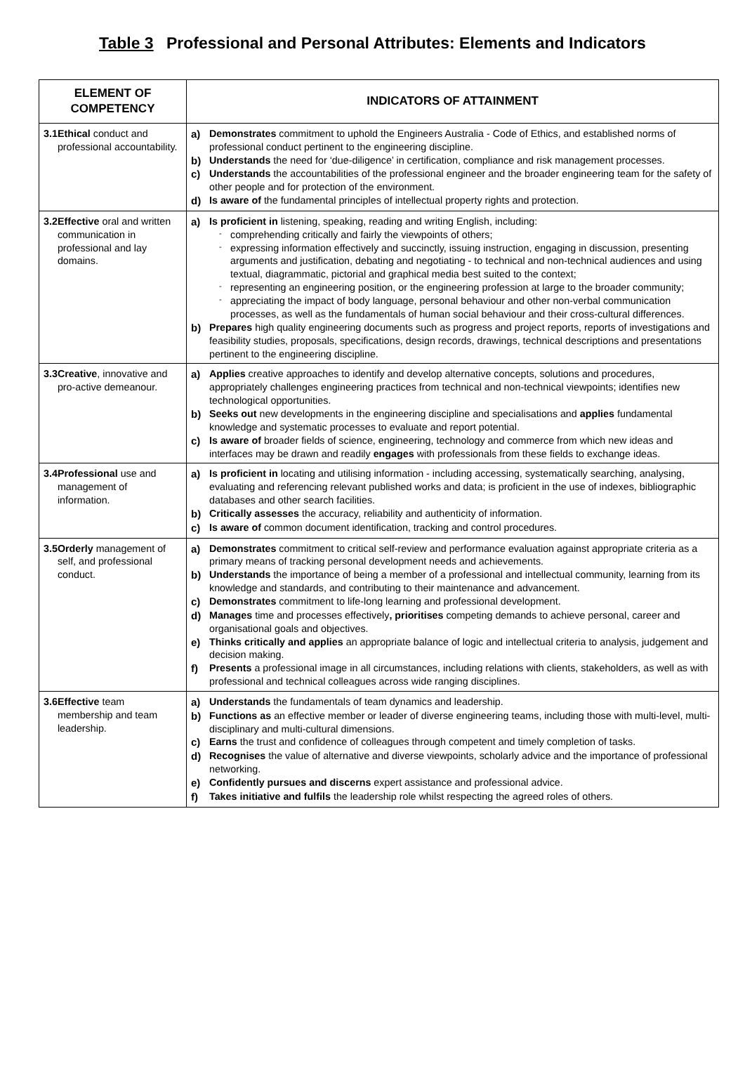Table 3 Professional and Personal Attributes: Elements and Indicators
| ELEMENT OF COMPETENCY | INDICATORS OF ATTAINMENT |
| --- | --- |
| 3.1 Ethical conduct and professional accountability. | a) Demonstrates commitment to uphold the Engineers Australia - Code of Ethics, and established norms of professional conduct pertinent to the engineering discipline. b) Understands the need for ‘due-diligence’ in certification, compliance and risk management processes. c) Understands the accountabilities of the professional engineer and the broader engineering team for the safety of other people and for protection of the environment. d) Is aware of the fundamental principles of intellectual property rights and protection. |
| 3.2 Effective oral and written communication in professional and lay domains. | a) Is proficient in listening, speaking, reading and writing English, including: - comprehending critically and fairly the viewpoints of others; - expressing information effectively and succinctly, issuing instruction, engaging in discussion, presenting arguments and justification, debating and negotiating - to technical and non-technical audiences and using textual, diagrammatic, pictorial and graphical media best suited to the context; - representing an engineering position, or the engineering profession at large to the broader community; - appreciating the impact of body language, personal behaviour and other non-verbal communication processes, as well as the fundamentals of human social behaviour and their cross-cultural differences. b) Prepares high quality engineering documents such as progress and project reports, reports of investigations and feasibility studies, proposals, specifications, design records, drawings, technical descriptions and presentations pertinent to the engineering discipline. |
| 3.3 Creative , innovative and pro-active demeanour. | a) Applies creative approaches to identify and develop alternative concepts, solutions and procedures, appropriately challenges engineering practices from technical and non-technical viewpoints; identifies new technological opportunities. b) Seeks out new developments in the engineering discipline and specialisations and applies fundamental knowledge and systematic processes to evaluate and report potential. c) Is aware of broader fields of science, engineering, technology and commerce from which new ideas and interfaces may be drawn and readily engages with professionals from these fields to exchange ideas. |
| 3.4 Professional use and management of information. | a) Is proficient in locating and utilising information - including accessing, systematically searching, analysing, evaluating and referencing relevant published works and data; is proficient in the use of indexes, bibliographic databases and other search facilities. b) Critically assesses the accuracy, reliability and authenticity of information. c) Is aware of common document identification, tracking and control procedures. |
| 3.5 Orderly management of self, and professional conduct. | a) Demonstrates commitment to critical self-review and performance evaluation against appropriate criteria as a primary means of tracking personal development needs and achievements. b) Understands the importance of being a member of a professional and intellectual community, learning from its knowledge and standards, and contributing to their maintenance and advancement. c) Demonstrates commitment to life-long learning and professional development. d) Manages time and processes effectively , prioritises competing demands to achieve personal, career and organisational goals and objectives. e) Thinks critically and applies an appropriate balance of logic and intellectual criteria to analysis, judgement and decision making. f) Presents a professional image in all circumstances, including relations with clients, stakeholders, as well as with professional and technical colleagues across wide ranging disciplines. |
| 3.6 Effective team membership and team leadership. | a) Understands the fundamentals of team dynamics and leadership. b) Functions as an effective member or leader of diverse engineering teams, including those with multi-level, multi-disciplinary and multi-cultural dimensions. c) Earns the trust and confidence of colleagues through competent and timely completion of tasks. d) Recognises the value of alternative and diverse viewpoints, scholarly advice and the importance of professional networking. e) Confidently pursues and discerns expert assistance and professional advice. f) Takes initiative and fulfils the leadership role whilst respecting the agreed roles of others. |